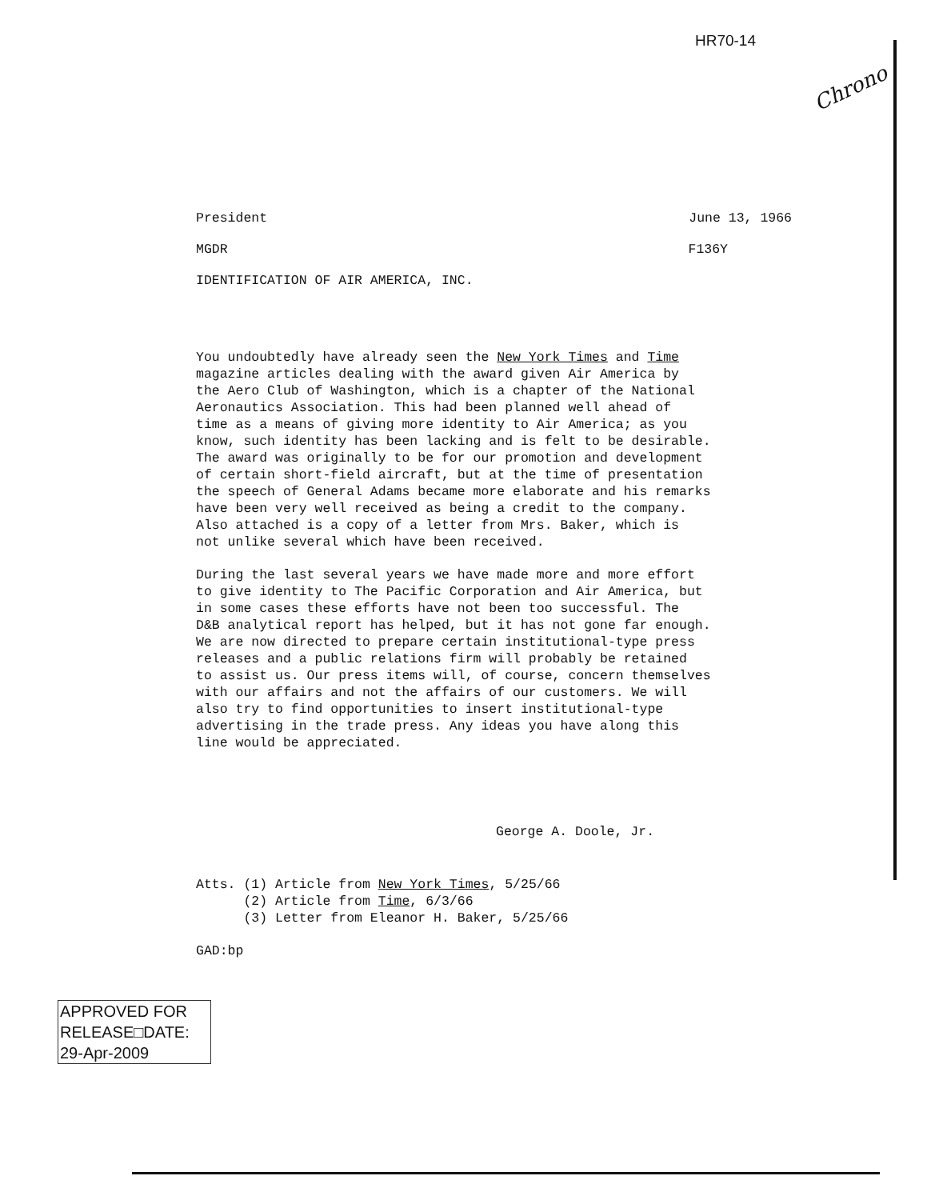HR70-14
Chrono
President June 13, 1966
MGDR F136Y
IDENTIFICATION OF AIR AMERICA, INC.
You undoubtedly have already seen the New York Times and Time
magazine articles dealing with the award given Air America by
the Aero Club of Washington, which is a chapter of the National
Aeronautics Association. This had been planned well ahead of
time as a means of giving more identity to Air America; as you
know, such identity has been lacking and is felt to be desirable.
The award was originally to be for our promotion and development
of certain short-field aircraft, but at the time of presentation
the speech of General Adams became more elaborate and his remarks
have been very well received as being a credit to the company.
Also attached is a copy of a letter from Mrs. Baker, which is
not unlike several which have been received.
During the last several years we have made more and more effort
to give identity to The Pacific Corporation and Air America, but
in some cases these efforts have not been too successful. The
D&B analytical report has helped, but it has not gone far enough.
We are now directed to prepare certain institutional-type press
releases and a public relations firm will probably be retained
to assist us. Our press items will, of course, concern themselves
with our affairs and not the affairs of our customers. We will
also try to find opportunities to insert institutional-type
advertising in the trade press. Any ideas you have along this
line would be appreciated.
George A. Doole, Jr.
Atts. (1) Article from New York Times, 5/25/66 (2) Article from Time, 6/3/66 (3) Letter from Eleanor H. Baker, 5/25/66
GAD:bp
APPROVED FOR
RELEASE□DATE:
29-Apr-2009